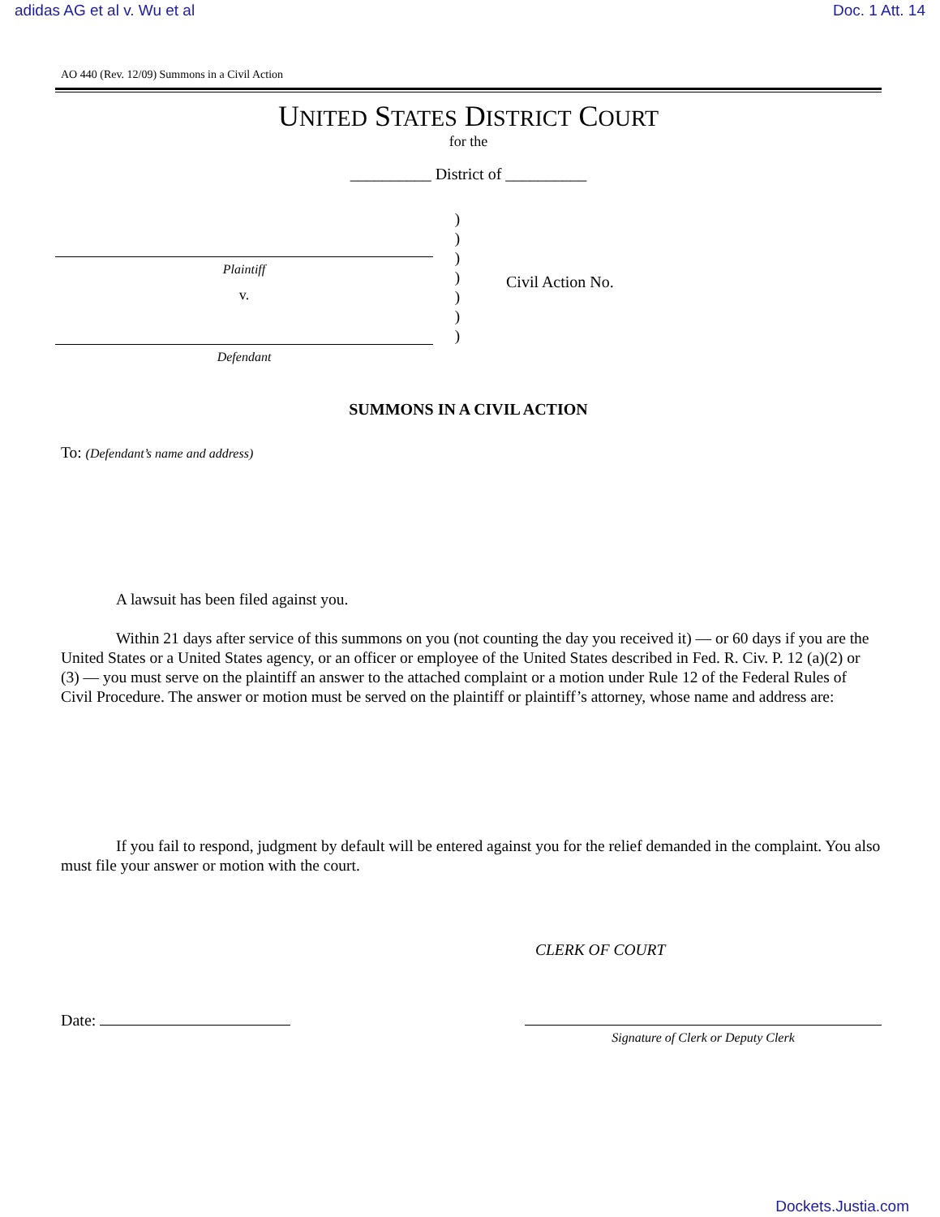adidas AG et al v. Wu et al Doc. 1 Att. 14
AO 440 (Rev. 12/09) Summons in a Civil Action
UNITED STATES DISTRICT COURT
for the
__________ District of __________
Plaintiff
v.
Defendant
)
)
)
)
)
)
)
Civil Action No.
SUMMONS IN A CIVIL ACTION
To: (Defendant’s name and address)
A lawsuit has been filed against you.
Within 21 days after service of this summons on you (not counting the day you received it) — or 60 days if you are the United States or a United States agency, or an officer or employee of the United States described in Fed. R. Civ. P. 12 (a)(2) or (3) — you must serve on the plaintiff an answer to the attached complaint or a motion under Rule 12 of the Federal Rules of Civil Procedure. The answer or motion must be served on the plaintiff or plaintiff’s attorney, whose name and address are:
If you fail to respond, judgment by default will be entered against you for the relief demanded in the complaint. You also must file your answer or motion with the court.
CLERK OF COURT
Date:
Signature of Clerk or Deputy Clerk
Dockets.Justia.com